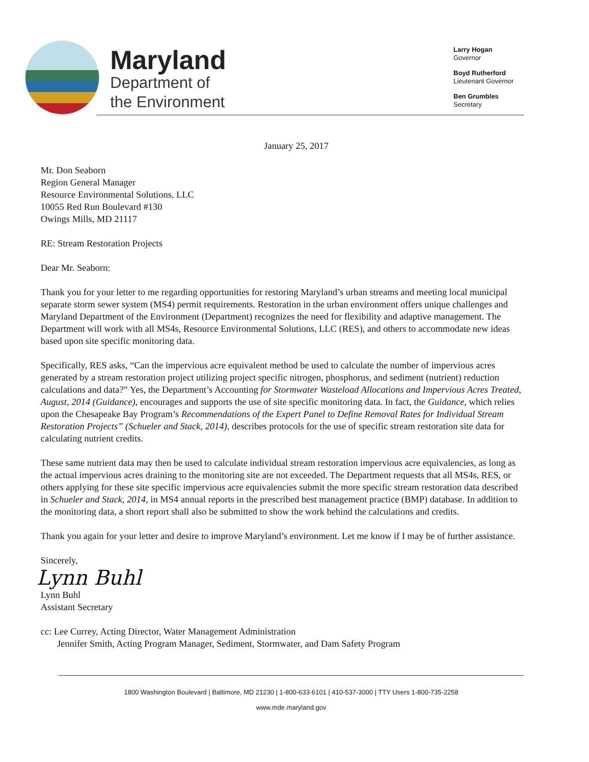Maryland
Department of
the Environment
Larry Hogan
Governor
Boyd Rutherford
Lieutenant Governor
Ben Grumbles
Secretary
January 25, 2017
Mr. Don Seaborn
Region General Manager
Resource Environmental Solutions, LLC
10055 Red Run Boulevard #130
Owings Mills, MD 21117
RE: Stream Restoration Projects
Dear Mr. Seaborn:
Thank you for your letter to me regarding opportunities for restoring Maryland’s urban streams and meeting local municipal separate storm sewer system (MS4) permit requirements. Restoration in the urban environment offers unique challenges and Maryland Department of the Environment (Department) recognizes the need for flexibility and adaptive management. The Department will work with all MS4s, Resource Environmental Solutions, LLC (RES), and others to accommodate new ideas based upon site specific monitoring data.
Specifically, RES asks, “Can the impervious acre equivalent method be used to calculate the number of impervious acres generated by a stream restoration project utilizing project specific nitrogen, phosphorus, and sediment (nutrient) reduction calculations and data?” Yes, the Department’s Accounting for Stormwater Wasteload Allocations and Impervious Acres Treated, August, 2014 (Guidance), encourages and supports the use of site specific monitoring data. In fact, the Guidance, which relies upon the Chesapeake Bay Program’s Recommendations of the Expert Panel to Define Removal Rates for Individual Stream Restoration Projects” (Schueler and Stack, 2014), describes protocols for the use of specific stream restoration site data for calculating nutrient credits.
These same nutrient data may then be used to calculate individual stream restoration impervious acre equivalencies, as long as the actual impervious acres draining to the monitoring site are not exceeded. The Department requests that all MS4s, RES, or others applying for these site specific impervious acre equivalencies submit the more specific stream restoration data described in Schueler and Stack, 2014, in MS4 annual reports in the prescribed best management practice (BMP) database. In addition to the monitoring data, a short report shall also be submitted to show the work behind the calculations and credits.
Thank you again for your letter and desire to improve Maryland’s environment. Let me know if I may be of further assistance.
Sincerely,
Lynn Buhl
Lynn Buhl
Assistant Secretary
cc: Lee Currey, Acting Director, Water Management Administration
Jennifer Smith, Acting Program Manager, Sediment, Stormwater, and Dam Safety Program
1800 Washington Boulevard | Baltimore, MD 21230 | 1-800-633-6101 | 410-537-3000 | TTY Users 1-800-735-2258
www.mde.maryland.gov